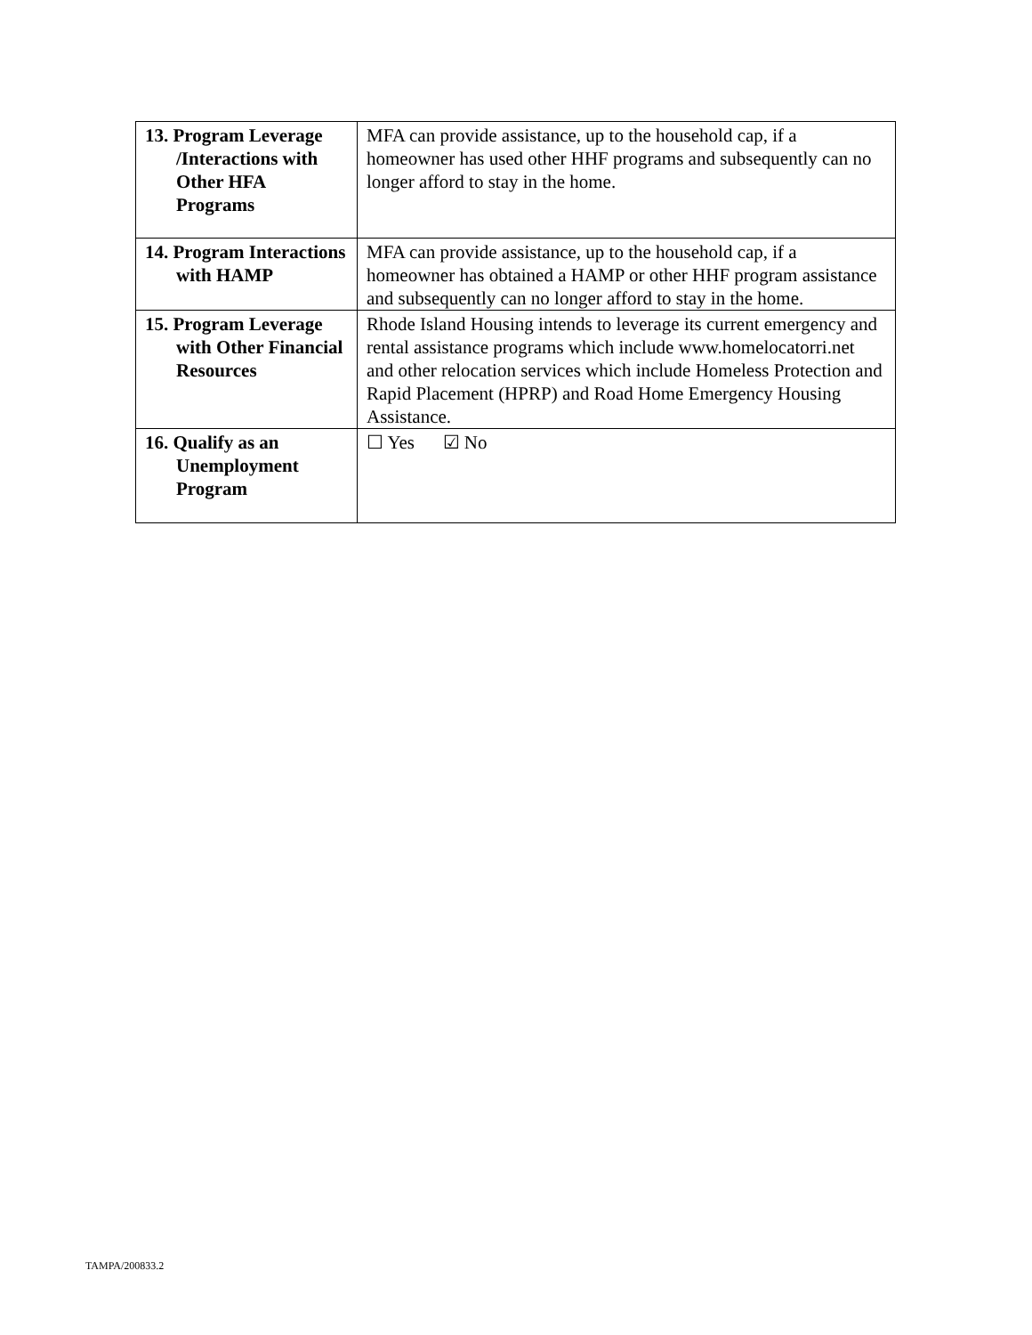| 13. Program Leverage /Interactions with Other HFA Programs | MFA can provide assistance, up to the household cap, if a homeowner has used other HHF programs and subsequently can no longer afford to stay in the home. |
| 14. Program Interactions with HAMP | MFA can provide assistance, up to the household cap, if a homeowner has obtained a HAMP or other HHF program assistance and subsequently can no longer afford to stay in the home. |
| 15. Program Leverage with Other Financial Resources | Rhode Island Housing intends to leverage its current emergency and rental assistance programs which include www.homelocatorri.net and other relocation services which include Homeless Protection and Rapid Placement (HPRP) and Road Home Emergency Housing Assistance. |
| 16. Qualify as an Unemployment Program | ☐ Yes ☑ No |
TAMPA/200833.2